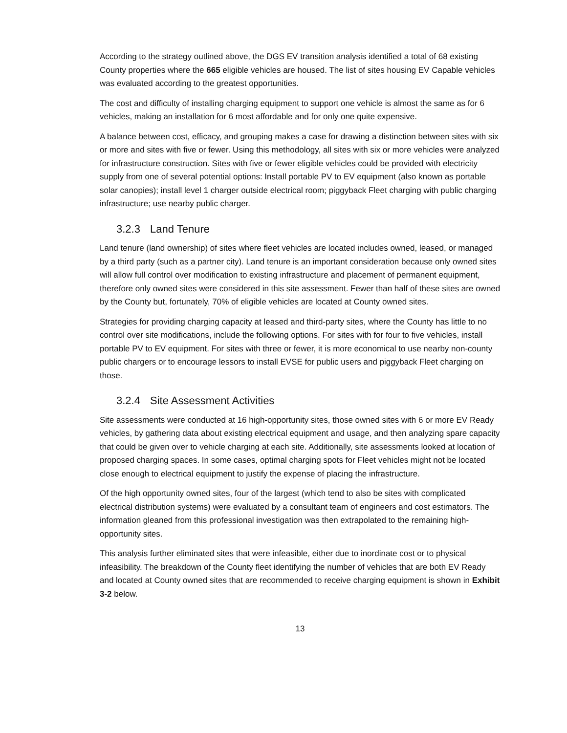According to the strategy outlined above, the DGS EV transition analysis identified a total of 68 existing County properties where the 665 eligible vehicles are housed. The list of sites housing EV Capable vehicles was evaluated according to the greatest opportunities.
The cost and difficulty of installing charging equipment to support one vehicle is almost the same as for 6 vehicles, making an installation for 6 most affordable and for only one quite expensive.
A balance between cost, efficacy, and grouping makes a case for drawing a distinction between sites with six or more and sites with five or fewer. Using this methodology, all sites with six or more vehicles were analyzed for infrastructure construction. Sites with five or fewer eligible vehicles could be provided with electricity supply from one of several potential options: Install portable PV to EV equipment (also known as portable solar canopies); install level 1 charger outside electrical room; piggyback Fleet charging with public charging infrastructure; use nearby public charger.
3.2.3 Land Tenure
Land tenure (land ownership) of sites where fleet vehicles are located includes owned, leased, or managed by a third party (such as a partner city). Land tenure is an important consideration because only owned sites will allow full control over modification to existing infrastructure and placement of permanent equipment, therefore only owned sites were considered in this site assessment. Fewer than half of these sites are owned by the County but, fortunately, 70% of eligible vehicles are located at County owned sites.
Strategies for providing charging capacity at leased and third-party sites, where the County has little to no control over site modifications, include the following options. For sites with for four to five vehicles, install portable PV to EV equipment. For sites with three or fewer, it is more economical to use nearby non-county public chargers or to encourage lessors to install EVSE for public users and piggyback Fleet charging on those.
3.2.4 Site Assessment Activities
Site assessments were conducted at 16 high-opportunity sites, those owned sites with 6 or more EV Ready vehicles, by gathering data about existing electrical equipment and usage, and then analyzing spare capacity that could be given over to vehicle charging at each site. Additionally, site assessments looked at location of proposed charging spaces. In some cases, optimal charging spots for Fleet vehicles might not be located close enough to electrical equipment to justify the expense of placing the infrastructure.
Of the high opportunity owned sites, four of the largest (which tend to also be sites with complicated electrical distribution systems) were evaluated by a consultant team of engineers and cost estimators. The information gleaned from this professional investigation was then extrapolated to the remaining high-opportunity sites.
This analysis further eliminated sites that were infeasible, either due to inordinate cost or to physical infeasibility. The breakdown of the County fleet identifying the number of vehicles that are both EV Ready and located at County owned sites that are recommended to receive charging equipment is shown in Exhibit 3-2 below.
13